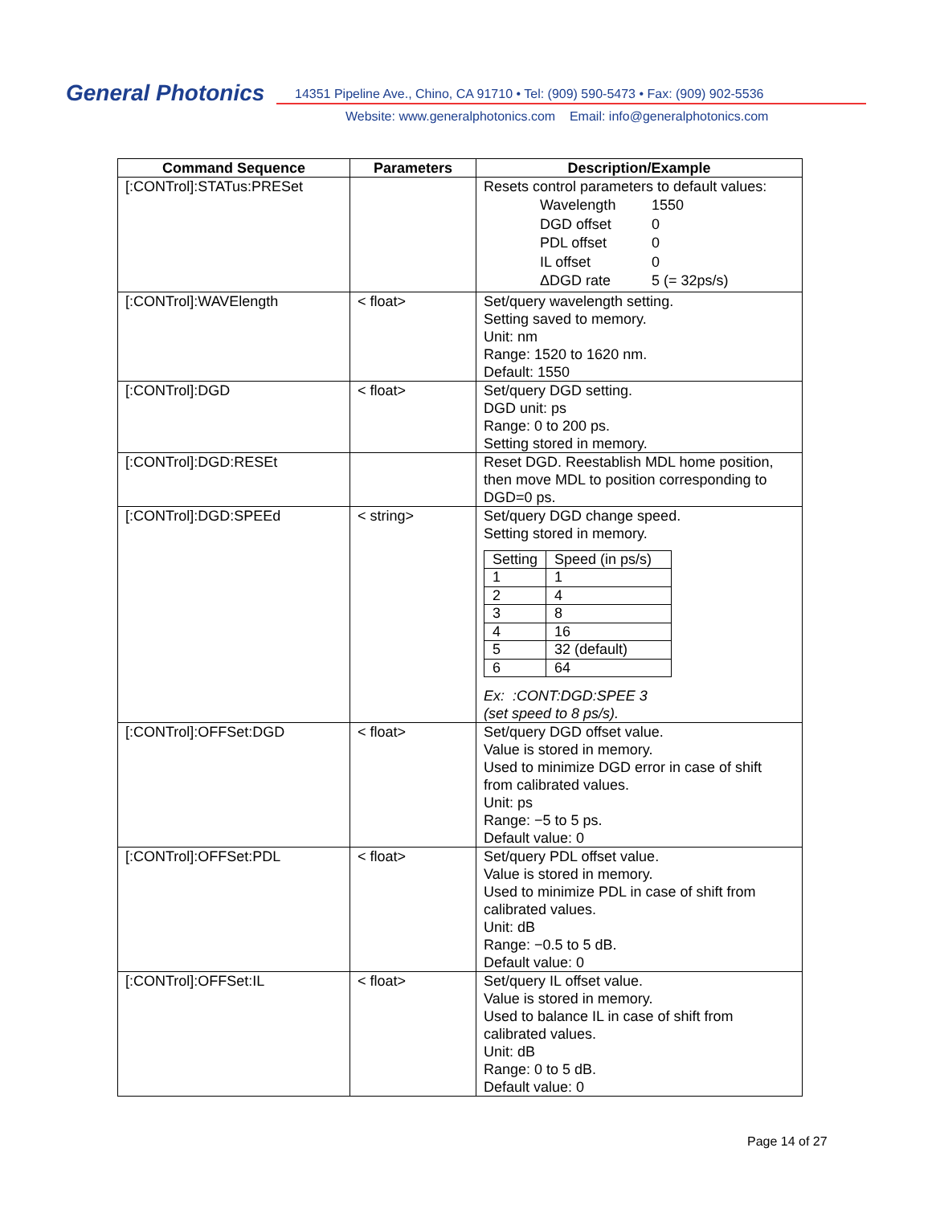General Photonics
14351 Pipeline Ave., Chino, CA 91710 • Tel: (909) 590-5473 • Fax: (909) 902-5536
Website: www.generalphotonics.com Email: info@generalphotonics.com
| Command Sequence | Parameters | Description/Example |
| --- | --- | --- |
| [:CONTrol]:STATus:PRESet | | Resets control parameters to default values: / Wavelength / 1550 / / DGD offset / 0 / / PDL offset / 0 / / IL offset / 0 / / ΔDGD rate / 5 (= 32ps/s) / |
| [:CONTrol]:WAVElength | < float> | Set/query wavelength setting. Setting saved to memory. Unit: nm Range: 1520 to 1620 nm. Default: 1550 |
| [:CONTrol]:DGD | < float> | Set/query DGD setting. DGD unit: ps Range: 0 to 200 ps. Setting stored in memory. |
| [:CONTrol]:DGD:RESEt | | Reset DGD. Reestablish MDL home position, then move MDL to position corresponding to DGD=0 ps. |
| [:CONTrol]:DGD:SPEEd | < string> | Set/query DGD change speed. Setting stored in memory. / Setting / Speed (in ps/s) / / 1 / 1 / / 2 / 4 / / 3 / 8 / / 4 / 16 / / 5 / 32 (default) / / 6 / 64 / Ex: :CONT:DGD:SPEE 3 (set speed to 8 ps/s). |
| [:CONTrol]:OFFSet:DGD | < float> | Set/query DGD offset value. Value is stored in memory. Used to minimize DGD error in case of shift from calibrated values. Unit: ps Range: −5 to 5 ps. Default value: 0 |
| [:CONTrol]:OFFSet:PDL | < float> | Set/query PDL offset value. Value is stored in memory. Used to minimize PDL in case of shift from calibrated values. Unit: dB Range: −0.5 to 5 dB. Default value: 0 |
| [:CONTrol]:OFFSet:IL | < float> | Set/query IL offset value. Value is stored in memory. Used to balance IL in case of shift from calibrated values. Unit: dB Range: 0 to 5 dB. Default value: 0 |
Page 14 of 27